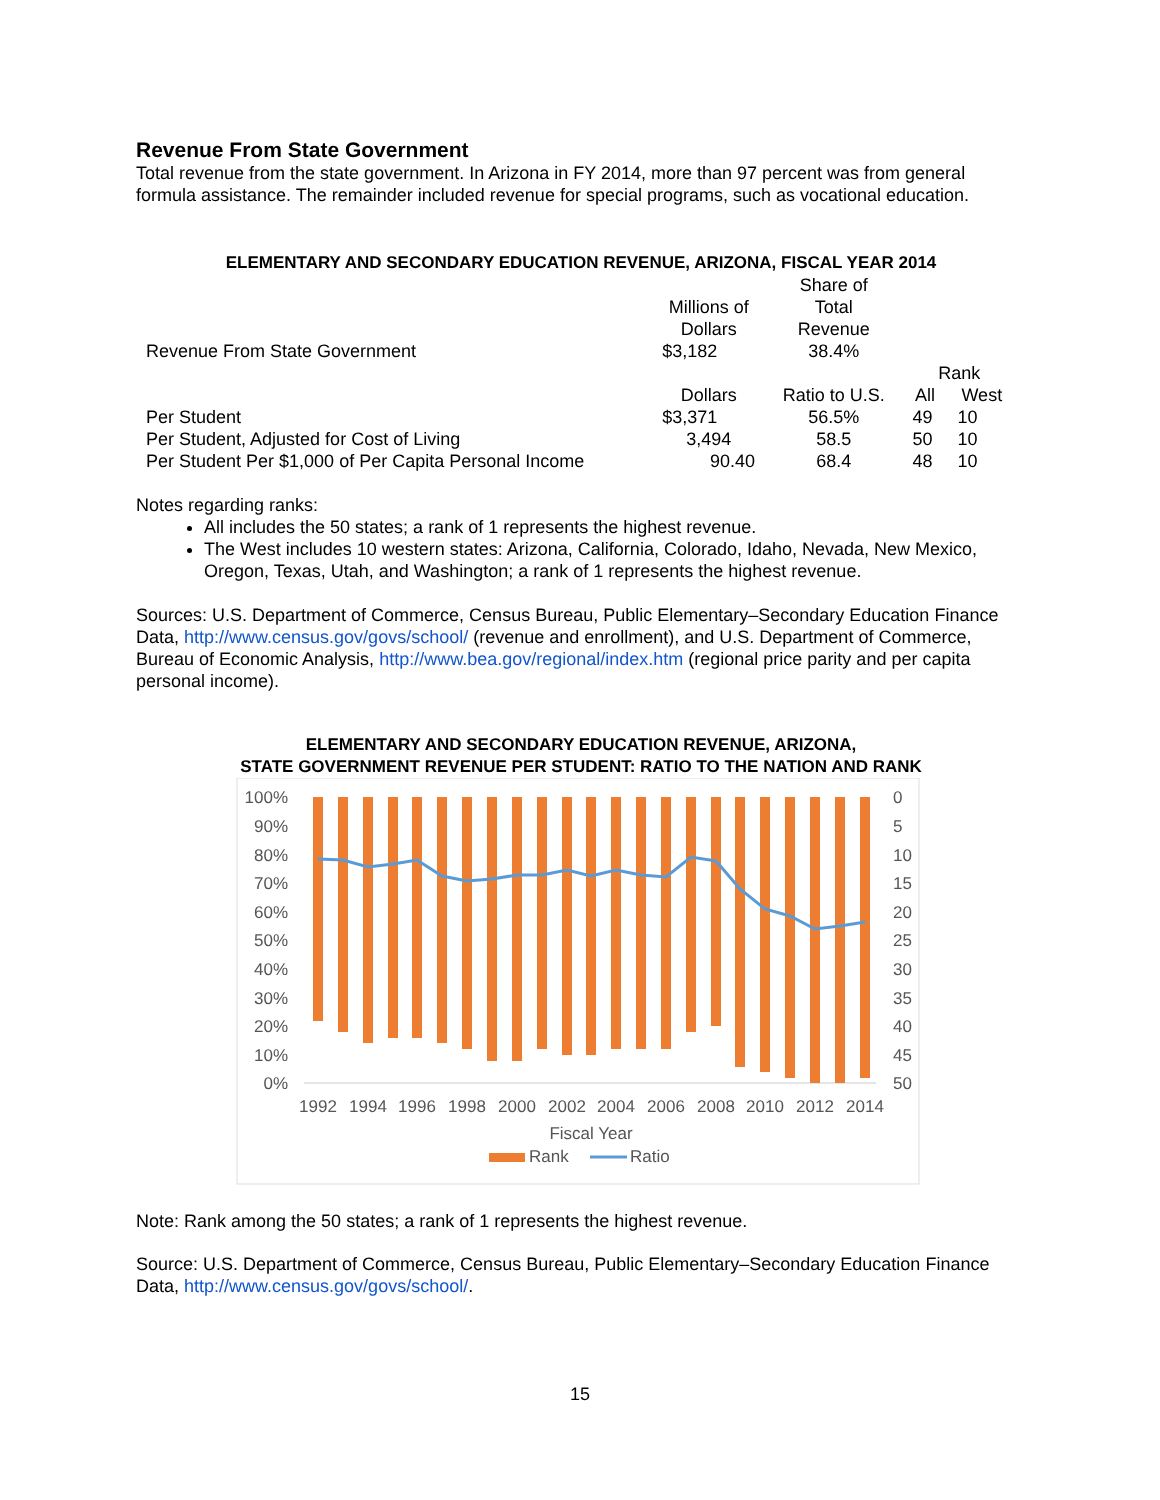Revenue From State Government
Total revenue from the state government. In Arizona in FY 2014, more than 97 percent was from general formula assistance. The remainder included revenue for special programs, such as vocational education.
ELEMENTARY AND SECONDARY EDUCATION REVENUE, ARIZONA, FISCAL YEAR 2014
| | Millions of Dollars | Share of Total Revenue | | |
| Revenue From State Government | $3,182 | 38.4% | | |
| | | | Rank | |
| | Dollars | Ratio to U.S. | All | West |
| Per Student | $3,371 | 56.5% | 49 | 10 |
| Per Student, Adjusted for Cost of Living | 3,494 | 58.5 | 50 | 10 |
| Per Student Per $1,000 of Per Capita Personal Income | 90.40 | 68.4 | 48 | 10 |
Notes regarding ranks:
All includes the 50 states; a rank of 1 represents the highest revenue.
The West includes 10 western states: Arizona, California, Colorado, Idaho, Nevada, New Mexico, Oregon, Texas, Utah, and Washington; a rank of 1 represents the highest revenue.
Sources: U.S. Department of Commerce, Census Bureau, Public Elementary–Secondary Education Finance Data, http://www.census.gov/govs/school/ (revenue and enrollment), and U.S. Department of Commerce, Bureau of Economic Analysis, http://www.bea.gov/regional/index.htm (regional price parity and per capita personal income).
ELEMENTARY AND SECONDARY EDUCATION REVENUE, ARIZONA,
STATE GOVERNMENT REVENUE PER STUDENT: RATIO TO THE NATION AND RANK
100%
90%
80%
70%
60%
50%
40%
30%
20%
10%
0%
0
5
10
15
20
25
30
35
40
45
50
1992
1994
1996
1998
2000
2002
2004
2006
2008
2010
2012
2014
Fiscal Year
Rank
Ratio
Note: Rank among the 50 states; a rank of 1 represents the highest revenue.
Source: U.S. Department of Commerce, Census Bureau, Public Elementary–Secondary Education Finance Data, http://www.census.gov/govs/school/.
15